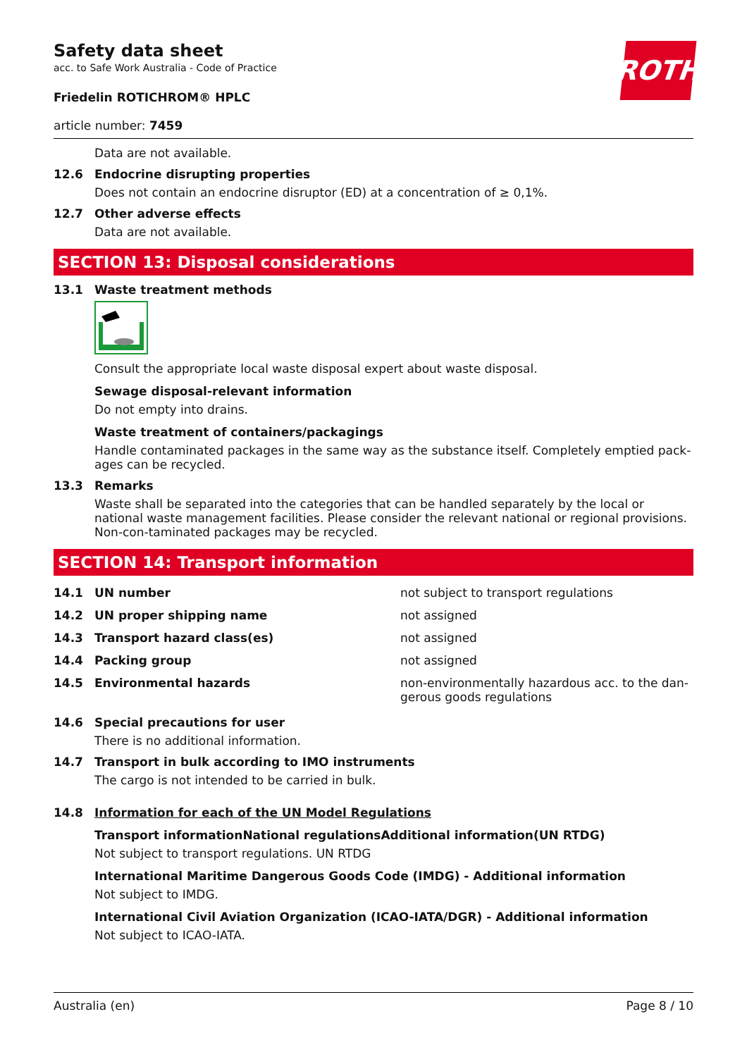ROTH
Safety data sheet
acc. to Safe Work Australia - Code of Practice
Friedelin ROTICHROM® HPLC
article number: 7459
Data are not available.
12.6 Endocrine disrupting properties
Does not contain an endocrine disruptor (ED) at a concentration of ≥ 0,1%.
12.7 Other adverse effects
Data are not available.
SECTION 13: Disposal considerations
13.1 Waste treatment methods
Consult the appropriate local waste disposal expert about waste disposal.
Sewage disposal-relevant information
Do not empty into drains.
Waste treatment of containers/packagings
Handle contaminated packages in the same way as the substance itself. Completely emptied pack-ages can be recycled.
13.3 Remarks
Waste shall be separated into the categories that can be handled separately by the local or national waste management facilities. Please consider the relevant national or regional provisions. Non-con-taminated packages may be recycled.
SECTION 14: Transport information
| 14.1 | UN number | not subject to transport regulations |
| 14.2 | UN proper shipping name | not assigned |
| 14.3 | Transport hazard class(es) | not assigned |
| 14.4 | Packing group | not assigned |
| 14.5 | Environmental hazards | non-environmentally hazardous acc. to the dan-gerous goods regulations |
14.6 Special precautions for user
There is no additional information.
14.7 Transport in bulk according to IMO instruments
The cargo is not intended to be carried in bulk.
14.8 Information for each of the UN Model Regulations
Transport informationNational regulationsAdditional information(UN RTDG)
Not subject to transport regulations. UN RTDG
International Maritime Dangerous Goods Code (IMDG) - Additional information
Not subject to IMDG.
International Civil Aviation Organization (ICAO-IATA/DGR) - Additional information
Not subject to ICAO-IATA.
Australia (en) Page 8 / 10